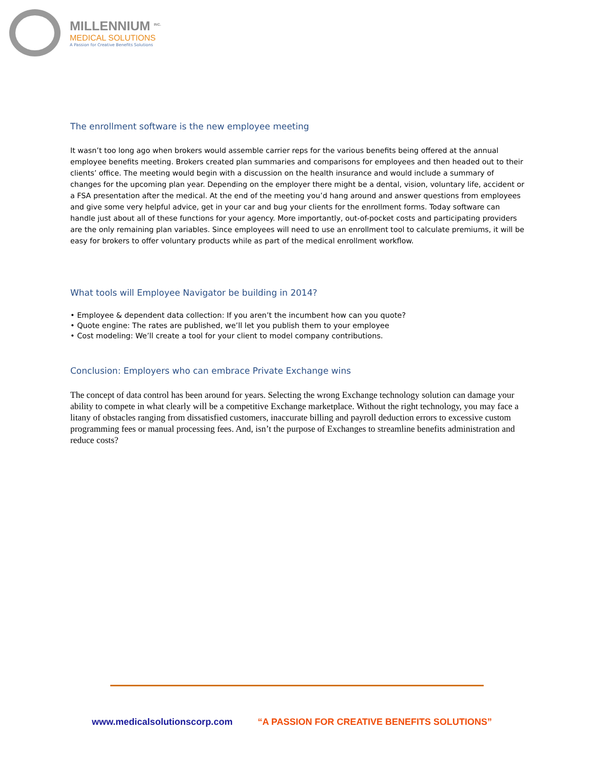MILLENNIUM <sup>INC.</sup>
MEDICAL SOLUTIONS
A Passion for Creative Benefits Solutions
The enrollment software is the new employee meeting
It wasn’t too long ago when brokers would assemble carrier reps for the various benefits being offered at the annual employee benefits meeting. Brokers created plan summaries and comparisons for employees and then headed out to their clients’ office. The meeting would begin with a discussion on the health insurance and would include a summary of changes for the upcoming plan year. Depending on the employer there might be a dental, vision, voluntary life, accident or a FSA presentation after the medical. At the end of the meeting you’d hang around and answer questions from employees and give some very helpful advice, get in your car and bug your clients for the enrollment forms. Today software can handle just about all of these functions for your agency. More importantly, out-of-pocket costs and participating providers are the only remaining plan variables. Since employees will need to use an enrollment tool to calculate premiums, it will be easy for brokers to offer voluntary products while as part of the medical enrollment workflow.
What tools will Employee Navigator be building in 2014?
• Employee & dependent data collection: If you aren’t the incumbent how can you quote?
• Quote engine: The rates are published, we’ll let you publish them to your employee
• Cost modeling: We’ll create a tool for your client to model company contributions.
Conclusion: Employers who can embrace Private Exchange wins
The concept of data control has been around for years. Selecting the wrong Exchange technology solution can damage your ability to compete in what clearly will be a competitive Exchange marketplace. Without the right technology, you may face a litany of obstacles ranging from dissatisfied customers, inaccurate billing and payroll deduction errors to excessive custom programming fees or manual processing fees. And, isn’t the purpose of Exchanges to streamline benefits administration and reduce costs?
www.medicalsolutionscorp.com “A PASSION FOR CREATIVE BENEFITS SOLUTIONS”